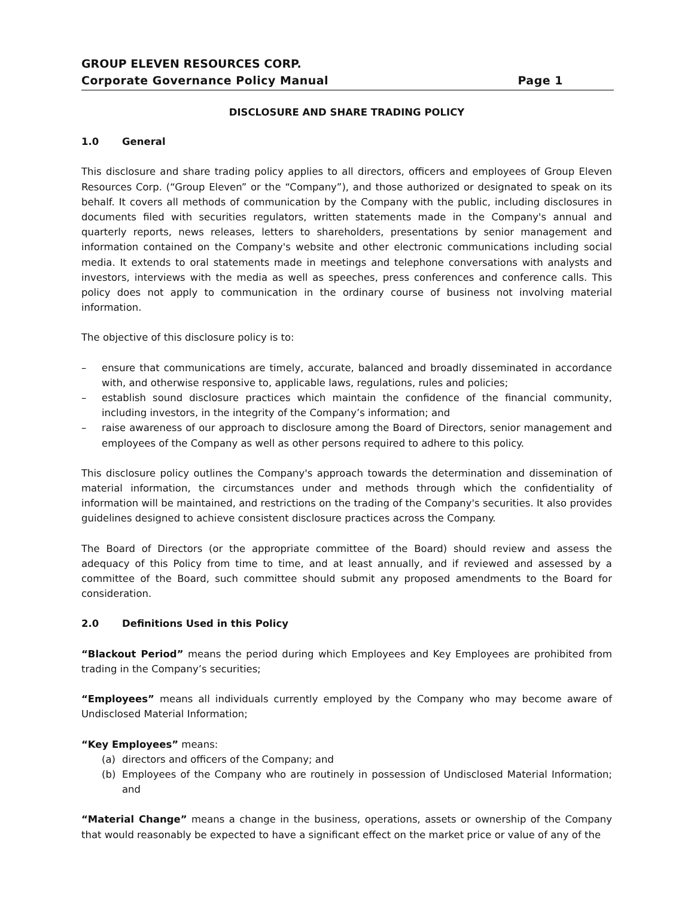GROUP ELEVEN RESOURCES CORP.
Corporate Governance Policy Manual Page 1
DISCLOSURE AND SHARE TRADING POLICY
1.0 General
This disclosure and share trading policy applies to all directors, officers and employees of Group Eleven Resources Corp. (“Group Eleven” or the “Company”), and those authorized or designated to speak on its behalf. It covers all methods of communication by the Company with the public, including disclosures in documents filed with securities regulators, written statements made in the Company's annual and quarterly reports, news releases, letters to shareholders, presentations by senior management and information contained on the Company's website and other electronic communications including social media. It extends to oral statements made in meetings and telephone conversations with analysts and investors, interviews with the media as well as speeches, press conferences and conference calls. This policy does not apply to communication in the ordinary course of business not involving material information.
The objective of this disclosure policy is to:
– ensure that communications are timely, accurate, balanced and broadly disseminated in accordance with, and otherwise responsive to, applicable laws, regulations, rules and policies;
– establish sound disclosure practices which maintain the confidence of the financial community, including investors, in the integrity of the Company’s information; and
– raise awareness of our approach to disclosure among the Board of Directors, senior management and employees of the Company as well as other persons required to adhere to this policy.
This disclosure policy outlines the Company's approach towards the determination and dissemination of material information, the circumstances under and methods through which the confidentiality of information will be maintained, and restrictions on the trading of the Company's securities. It also provides guidelines designed to achieve consistent disclosure practices across the Company.
The Board of Directors (or the appropriate committee of the Board) should review and assess the adequacy of this Policy from time to time, and at least annually, and if reviewed and assessed by a committee of the Board, such committee should submit any proposed amendments to the Board for consideration.
2.0 Definitions Used in this Policy
“Blackout Period” means the period during which Employees and Key Employees are prohibited from trading in the Company’s securities;
“Employees” means all individuals currently employed by the Company who may become aware of Undisclosed Material Information;
“Key Employees” means:
(a) directors and officers of the Company; and
(b) Employees of the Company who are routinely in possession of Undisclosed Material Information; and
“Material Change” means a change in the business, operations, assets or ownership of the Company that would reasonably be expected to have a significant effect on the market price or value of any of the